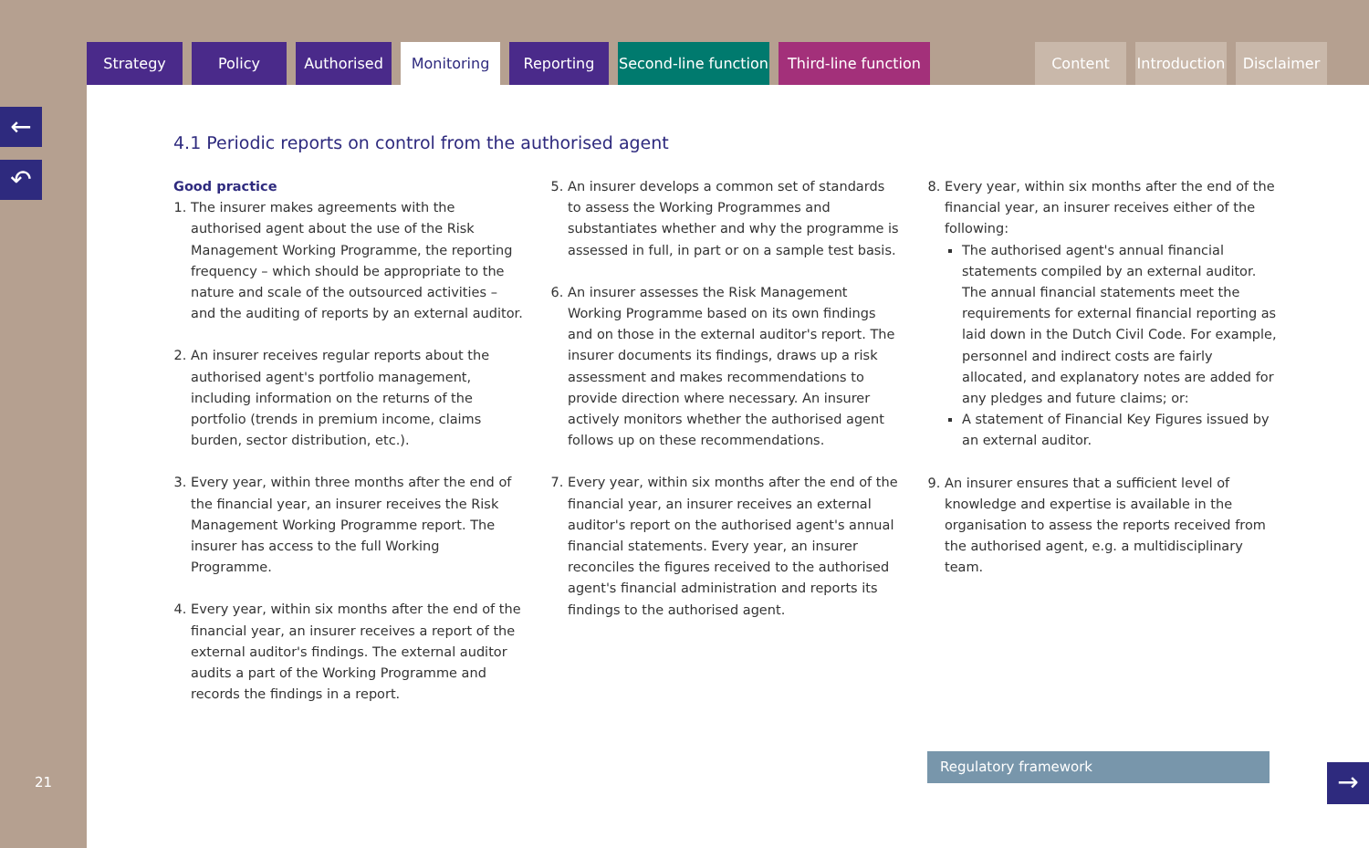Strategy Policy Authorised Monitoring Reporting Second-line function Third-line function Content Introduction Disclaimer
←
↶
21
4.1 Periodic reports on control from the authorised agent
Good practice
1. The insurer makes agreements with the authorised agent about the use of the Risk Management Working Programme, the reporting frequency – which should be appropriate to the nature and scale of the outsourced activities – and the auditing of reports by an external auditor.
2. An insurer receives regular reports about the authorised agent's portfolio management, including information on the returns of the portfolio (trends in premium income, claims burden, sector distribution, etc.).
3. Every year, within three months after the end of the financial year, an insurer receives the Risk Management Working Programme report. The insurer has access to the full Working Programme.
4. Every year, within six months after the end of the financial year, an insurer receives a report of the external auditor's findings. The external auditor audits a part of the Working Programme and records the findings in a report.
5. An insurer develops a common set of standards to assess the Working Programmes and substantiates whether and why the programme is assessed in full, in part or on a sample test basis.
6. An insurer assesses the Risk Management Working Programme based on its own findings and on those in the external auditor's report. The insurer documents its findings, draws up a risk assessment and makes recommendations to provide direction where necessary. An insurer actively monitors whether the authorised agent follows up on these recommendations.
7. Every year, within six months after the end of the financial year, an insurer receives an external auditor's report on the authorised agent's annual financial statements. Every year, an insurer reconciles the figures received to the authorised agent's financial administration and reports its findings to the authorised agent.
8. Every year, within six months after the end of the financial year, an insurer receives either of the following:
The authorised agent's annual financial statements compiled by an external auditor. The annual financial statements meet the requirements for external financial reporting as laid down in the Dutch Civil Code. For example, personnel and indirect costs are fairly allocated, and explanatory notes are added for any pledges and future claims; or:
A statement of Financial Key Figures issued by an external auditor.
9. An insurer ensures that a sufficient level of knowledge and expertise is available in the organisation to assess the reports received from the authorised agent, e.g. a multidisciplinary team.
Regulatory framework
→